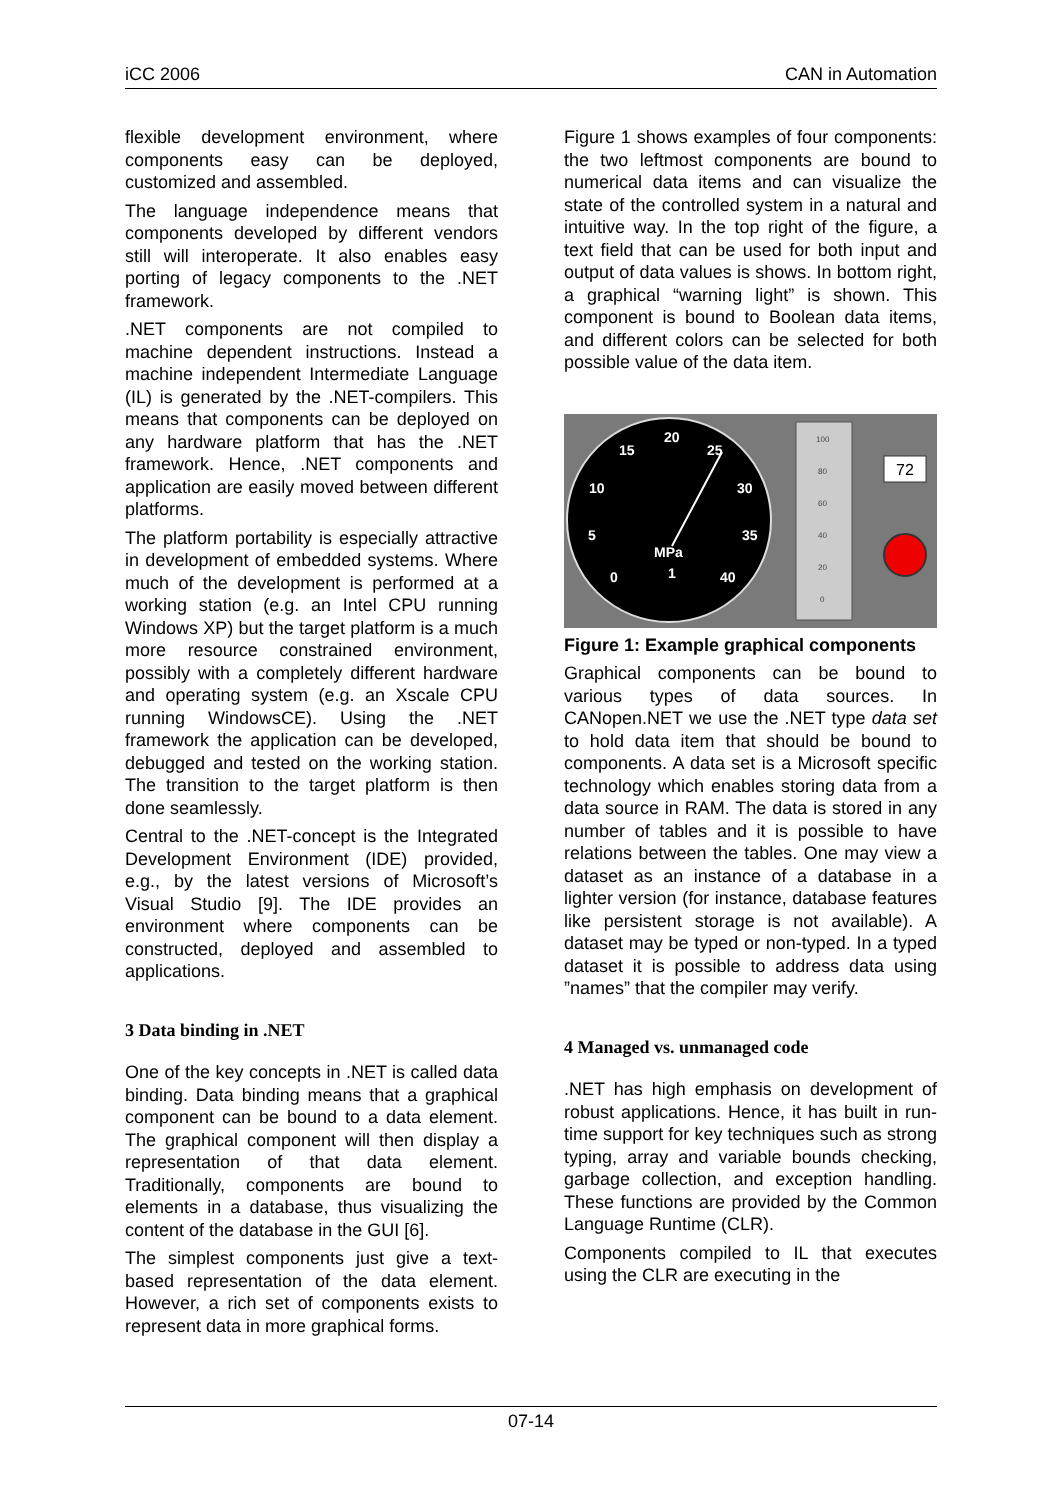iCC 2006 CAN in Automation
flexible development environment, where components easy can be deployed, customized and assembled.
The language independence means that components developed by different vendors still will interoperate. It also enables easy porting of legacy components to the .NET framework.
.NET components are not compiled to machine dependent instructions. Instead a machine independent Intermediate Language (IL) is generated by the .NET-compilers. This means that components can be deployed on any hardware platform that has the .NET framework. Hence, .NET components and application are easily moved between different platforms.
The platform portability is especially attractive in development of embedded systems. Where much of the development is performed at a working station (e.g. an Intel CPU running Windows XP) but the target platform is a much more resource constrained environment, possibly with a completely different hardware and operating system (e.g. an Xscale CPU running WindowsCE). Using the .NET framework the application can be developed, debugged and tested on the working station. The transition to the target platform is then done seamlessly.
Central to the .NET-concept is the Integrated Development Environment (IDE) provided, e.g., by the latest versions of Microsoft’s Visual Studio [9]. The IDE provides an environment where components can be constructed, deployed and assembled to applications.
3 Data binding in .NET
One of the key concepts in .NET is called data binding. Data binding means that a graphical component can be bound to a data element. The graphical component will then display a representation of that data element. Traditionally, components are bound to elements in a database, thus visualizing the content of the database in the GUI [6].
The simplest components just give a text-based representation of the data element. However, a rich set of components exists to represent data in more graphical forms.
Figure 1 shows examples of four components: the two leftmost components are bound to numerical data items and can visualize the state of the controlled system in a natural and intuitive way. In the top right of the figure, a text field that can be used for both input and output of data values is shows. In bottom right, a graphical “warning light” is shown. This component is bound to Boolean data items, and different colors can be selected for both possible value of the data item.
20
15
25
10
30
5
35
0
40
MPa
1
100
80
60
40
20
0
72
Figure 1: Example graphical components
Graphical components can be bound to various types of data sources. In CANopen.NET we use the .NET type data set to hold data item that should be bound to components. A data set is a Microsoft specific technology which enables storing data from a data source in RAM. The data is stored in any number of tables and it is possible to have relations between the tables. One may view a dataset as an instance of a database in a lighter version (for instance, database features like persistent storage is not available). A dataset may be typed or non-typed. In a typed dataset it is possible to address data using ”names” that the compiler may verify.
4 Managed vs. unmanaged code
.NET has high emphasis on development of robust applications. Hence, it has built in run-time support for key techniques such as strong typing, array and variable bounds checking, garbage collection, and exception handling. These functions are provided by the Common Language Runtime (CLR).
Components compiled to IL that executes using the CLR are executing in the
07-14